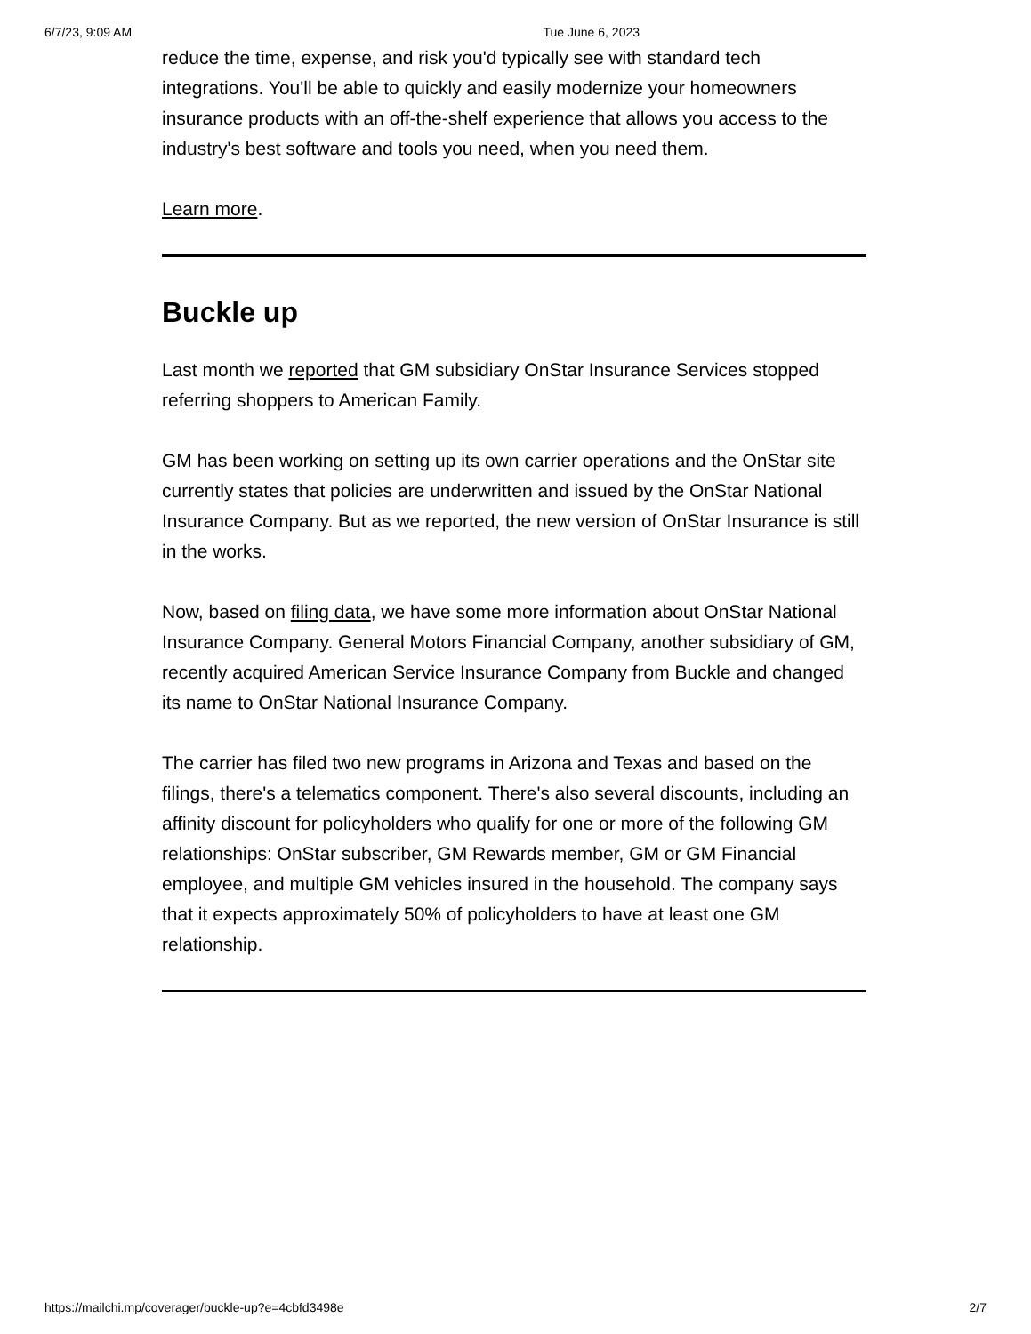6/7/23, 9:09 AM Tue June 6, 2023
reduce the time, expense, and risk you'd typically see with standard tech integrations. You'll be able to quickly and easily modernize your homeowners insurance products with an off-the-shelf experience that allows you access to the industry's best software and tools you need, when you need them.
Learn more.
Buckle up
Last month we reported that GM subsidiary OnStar Insurance Services stopped referring shoppers to American Family.
GM has been working on setting up its own carrier operations and the OnStar site currently states that policies are underwritten and issued by the OnStar National Insurance Company. But as we reported, the new version of OnStar Insurance is still in the works.
Now, based on filing data, we have some more information about OnStar National Insurance Company. General Motors Financial Company, another subsidiary of GM, recently acquired American Service Insurance Company from Buckle and changed its name to OnStar National Insurance Company.
The carrier has filed two new programs in Arizona and Texas and based on the filings, there's a telematics component. There's also several discounts, including an affinity discount for policyholders who qualify for one or more of the following GM relationships: OnStar subscriber, GM Rewards member, GM or GM Financial employee, and multiple GM vehicles insured in the household. The company says that it expects approximately 50% of policyholders to have at least one GM relationship.
https://mailchi.mp/coverager/buckle-up?e=4cbfd3498e 2/7